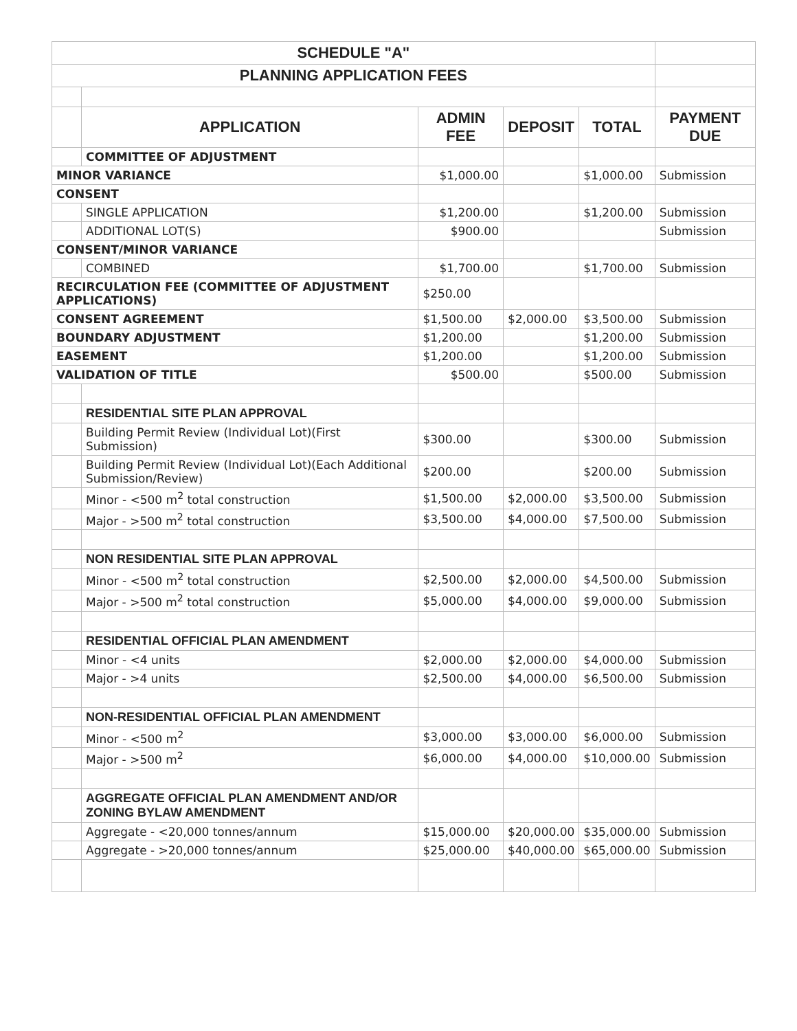| SCHEDULE "A" | | | | | |
| PLANNING APPLICATION FEES | | | | | |
| | APPLICATION | ADMIN FEE | DEPOSIT | TOTAL | PAYMENT DUE |
| | COMMITTEE OF ADJUSTMENT | | | | |
| MINOR VARIANCE | | $1,000.00 | | $1,000.00 | Submission |
| CONSENT | | | | | |
| | SINGLE APPLICATION | $1,200.00 | | $1,200.00 | Submission |
| | ADDITIONAL LOT(S) | $900.00 | | | Submission |
| CONSENT/MINOR VARIANCE | | | | | |
| | COMBINED | $1,700.00 | | $1,700.00 | Submission |
| RECIRCULATION FEE (COMMITTEE OF ADJUSTMENT APPLICATIONS) | | $250.00 | | | |
| CONSENT AGREEMENT | | $1,500.00 | $2,000.00 | $3,500.00 | Submission |
| BOUNDARY ADJUSTMENT | | $1,200.00 | | $1,200.00 | Submission |
| EASEMENT | | $1,200.00 | | $1,200.00 | Submission |
| VALIDATION OF TITLE | | $500.00 | | $500.00 | Submission |
| | RESIDENTIAL SITE PLAN APPROVAL | | | | |
| | Building Permit Review (Individual Lot)(First Submission) | $300.00 | | $300.00 | Submission |
| | Building Permit Review (Individual Lot)(Each Additional Submission/Review) | $200.00 | | $200.00 | Submission |
| | Minor - <500 m<sup>2</sup> total construction | $1,500.00 | $2,000.00 | $3,500.00 | Submission |
| | Major - >500 m<sup>2</sup> total construction | $3,500.00 | $4,000.00 | $7,500.00 | Submission |
| | NON RESIDENTIAL SITE PLAN APPROVAL | | | | |
| | Minor - <500 m<sup>2</sup> total construction | $2,500.00 | $2,000.00 | $4,500.00 | Submission |
| | Major - >500 m<sup>2</sup> total construction | $5,000.00 | $4,000.00 | $9,000.00 | Submission |
| | RESIDENTIAL OFFICIAL PLAN AMENDMENT | | | | |
| | Minor - <4 units | $2,000.00 | $2,000.00 | $4,000.00 | Submission |
| | Major - >4 units | $2,500.00 | $4,000.00 | $6,500.00 | Submission |
| | NON-RESIDENTIAL OFFICIAL PLAN AMENDMENT | | | | |
| | Minor - <500 m<sup>2</sup> | $3,000.00 | $3,000.00 | $6,000.00 | Submission |
| | Major - >500 m<sup>2</sup> | $6,000.00 | $4,000.00 | $10,000.00 | Submission |
| | AGGREGATE OFFICIAL PLAN AMENDMENT AND/OR ZONING BYLAW AMENDMENT | | | | |
| | Aggregate - <20,000 tonnes/annum | $15,000.00 | $20,000.00 | $35,000.00 | Submission |
| | Aggregate - >20,000 tonnes/annum | $25,000.00 | $40,000.00 | $65,000.00 | Submission |